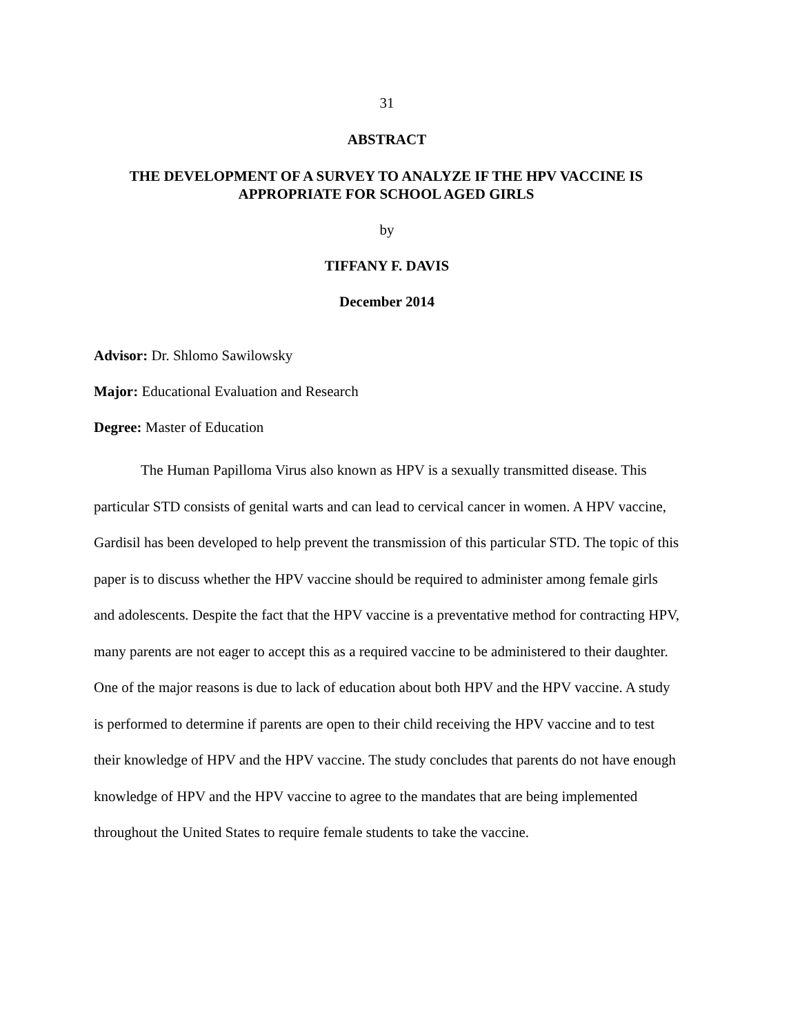31
ABSTRACT
THE DEVELOPMENT OF A SURVEY TO ANALYZE IF THE HPV VACCINE IS APPROPRIATE FOR SCHOOL AGED GIRLS
by
TIFFANY F. DAVIS
December 2014
Advisor: Dr. Shlomo Sawilowsky
Major: Educational Evaluation and Research
Degree: Master of Education
The Human Papilloma Virus also known as HPV is a sexually transmitted disease. This particular STD consists of genital warts and can lead to cervical cancer in women. A HPV vaccine, Gardisil has been developed to help prevent the transmission of this particular STD. The topic of this paper is to discuss whether the HPV vaccine should be required to administer among female girls and adolescents. Despite the fact that the HPV vaccine is a preventative method for contracting HPV, many parents are not eager to accept this as a required vaccine to be administered to their daughter. One of the major reasons is due to lack of education about both HPV and the HPV vaccine. A study is performed to determine if parents are open to their child receiving the HPV vaccine and to test their knowledge of HPV and the HPV vaccine. The study concludes that parents do not have enough knowledge of HPV and the HPV vaccine to agree to the mandates that are being implemented throughout the United States to require female students to take the vaccine.